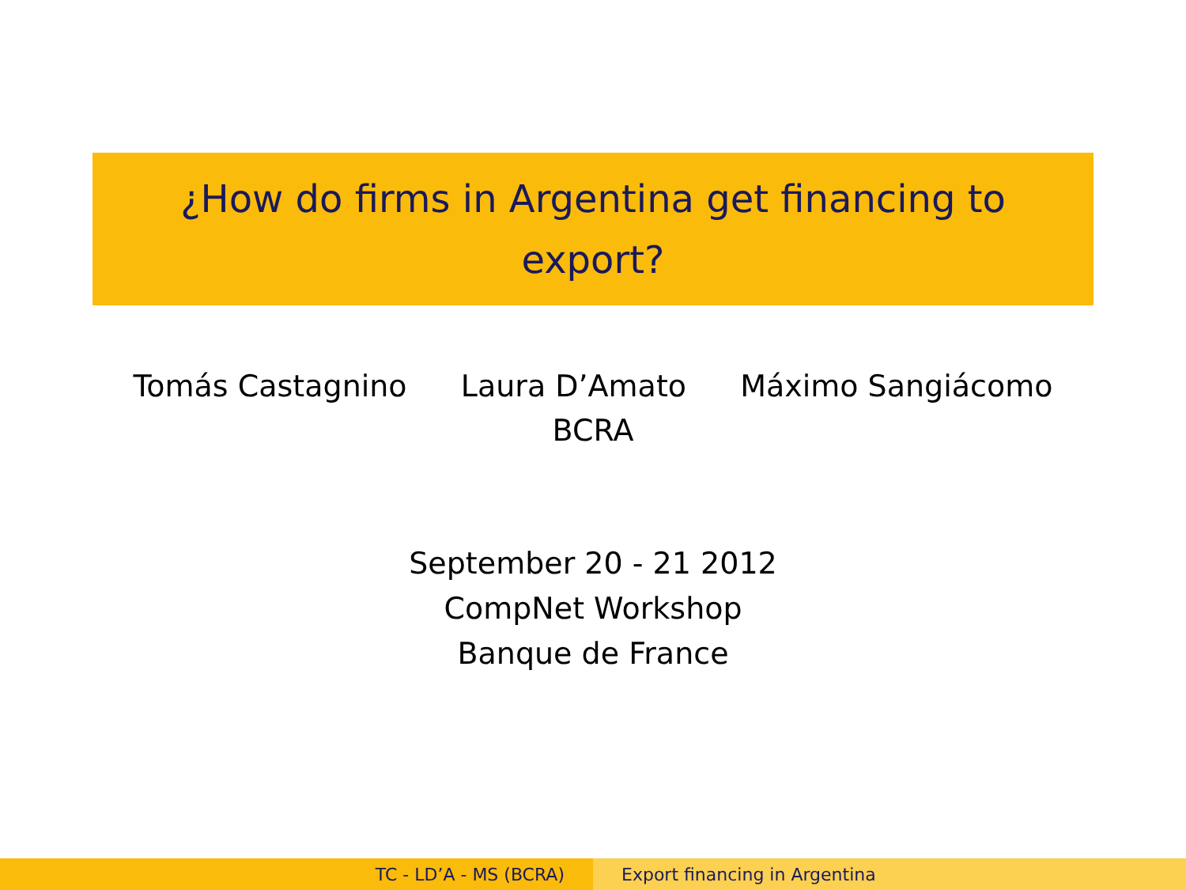¿How do firms in Argentina get financing to
export?
Tomás Castagnino Laura D’Amato Máximo Sangiácomo
BCRA
September 20 - 21 2012
CompNet Workshop
Banque de France
TC - LD’A - MS (BCRA) Export financing in Argentina